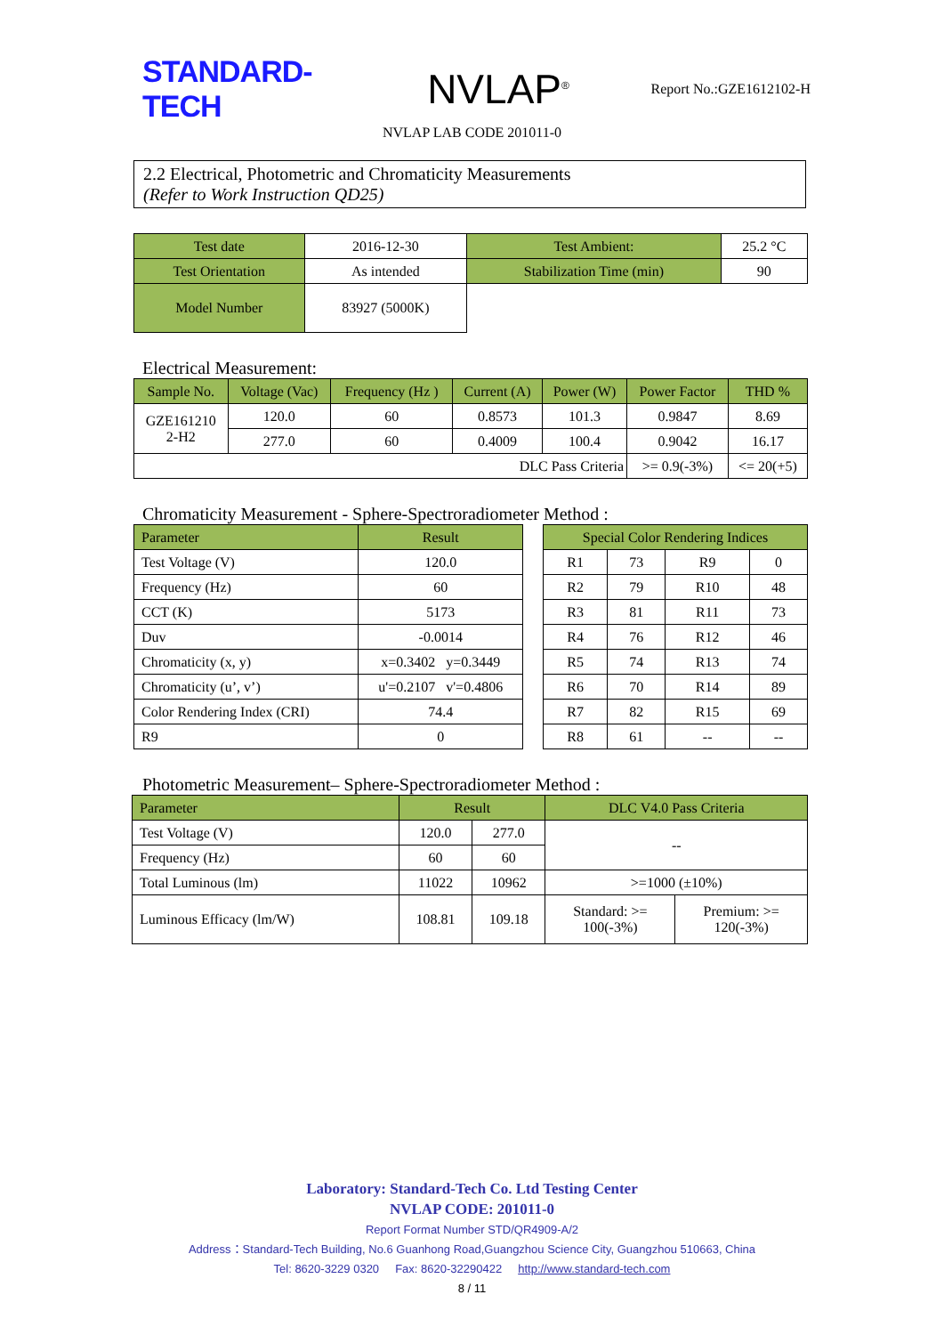STANDARD-TECH
NVLAP<sup>®</sup>
Report No.:GZE1612102-H
NVLAP LAB CODE 201011-0
2.2 Electrical, Photometric and Chromaticity Measurements
(Refer to Work Instruction QD25)
| Test date | 2016-12-30 | Test Ambient: | 25.2 °C |
| Test Orientation | As intended | Stabilization Time (min) | 90 |
| Model Number | 83927 (5000K) | | |
Electrical Measurement:
| Sample No. | Voltage (Vac) | Frequency (Hz ) | Current (A) | Power (W) | Power Factor | THD % |
| --- | --- | --- | --- | --- | --- | --- |
| GZE161210 2-H2 | 120.0 | 60 | 0.8573 | 101.3 | 0.9847 | 8.69 |
| | 277.0 | 60 | 0.4009 | 100.4 | 0.9042 | 16.17 |
| DLC Pass Criteria | | | | | >= 0.9(-3%) | <= 20(+5) |
Chromaticity Measurement - Sphere-Spectroradiometer Method :
| Parameter | Result |
| --- | --- |
| Test Voltage (V) | 120.0 |
| Frequency (Hz) | 60 |
| CCT (K) | 5173 |
| Duv | -0.0014 |
| Chromaticity (x, y) | x=0.3402 y=0.3449 |
| Chromaticity (u’, v’) | u'=0.2107 v'=0.4806 |
| Color Rendering Index (CRI) | 74.4 |
| R9 | 0 |
| Special Color Rendering Indices | | | |
| --- | --- | --- | --- |
| R1 | 73 | R9 | 0 |
| R2 | 79 | R10 | 48 |
| R3 | 81 | R11 | 73 |
| R4 | 76 | R12 | 46 |
| R5 | 74 | R13 | 74 |
| R6 | 70 | R14 | 89 |
| R7 | 82 | R15 | 69 |
| R8 | 61 | -- | -- |
Photometric Measurement– Sphere-Spectroradiometer Method :
| Parameter | Result | | DLC V4.0 Pass Criteria | |
| --- | --- | --- | --- | --- |
| Test Voltage (V) | 120.0 | 277.0 | -- | |
| Frequency (Hz) | 60 | 60 | | |
| Total Luminous (lm) | 11022 | 10962 | >=1000 (±10%) | |
| Luminous Efficacy (lm/W) | 108.81 | 109.18 | Standard: >= 100(-3%) | Premium: >= 120(-3%) |
Laboratory: Standard-Tech Co. Ltd Testing Center
NVLAP CODE: 201011-0
Report Format Number STD/QR4909-A/2
Address：Standard-Tech Building, No.6 Guanhong Road,Guangzhou Science City, Guangzhou 510663, China
Tel: 8620-3229 0320 Fax: 8620-32290422 http://www.standard-tech.com
8 / 11